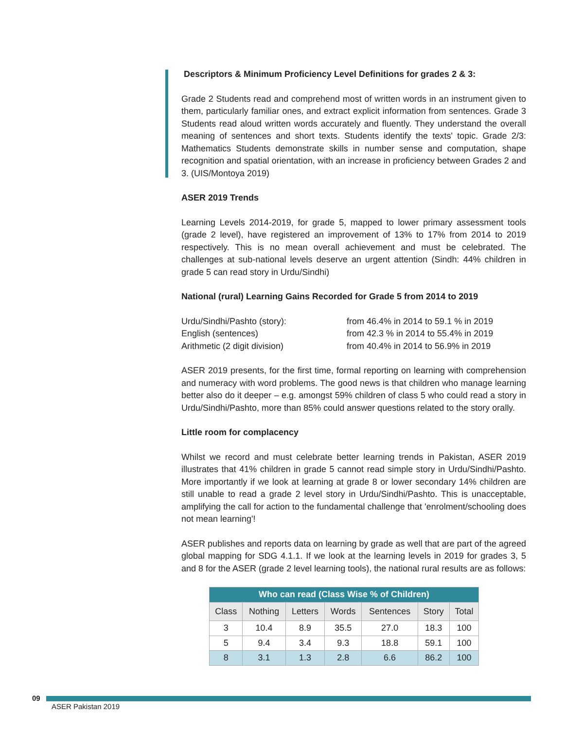Descriptors & Minimum Proficiency Level Definitions for grades 2 & 3:
Grade 2 Students read and comprehend most of written words in an instrument given to them, particularly familiar ones, and extract explicit information from sentences. Grade 3 Students read aloud written words accurately and fluently. They understand the overall meaning of sentences and short texts. Students identify the texts' topic. Grade 2/3: Mathematics Students demonstrate skills in number sense and computation, shape recognition and spatial orientation, with an increase in proficiency between Grades 2 and 3. (UIS/Montoya 2019)
ASER 2019 Trends
Learning Levels 2014-2019, for grade 5, mapped to lower primary assessment tools (grade 2 level), have registered an improvement of 13% to 17% from 2014 to 2019 respectively. This is no mean overall achievement and must be celebrated. The challenges at sub-national levels deserve an urgent attention (Sindh: 44% children in grade 5 can read story in Urdu/Sindhi)
National (rural) Learning Gains Recorded for Grade 5 from 2014 to 2019
Urdu/Sindhi/Pashto (story): from 46.4% in 2014 to 59.1 % in 2019
English (sentences) from 42.3 % in 2014 to 55.4% in 2019
Arithmetic (2 digit division) from 40.4% in 2014 to 56.9% in 2019
ASER 2019 presents, for the first time, formal reporting on learning with comprehension and numeracy with word problems. The good news is that children who manage learning better also do it deeper – e.g. amongst 59% children of class 5 who could read a story in Urdu/Sindhi/Pashto, more than 85% could answer questions related to the story orally.
Little room for complacency
Whilst we record and must celebrate better learning trends in Pakistan, ASER 2019 illustrates that 41% children in grade 5 cannot read simple story in Urdu/Sindhi/Pashto. More importantly if we look at learning at grade 8 or lower secondary 14% children are still unable to read a grade 2 level story in Urdu/Sindhi/Pashto. This is unacceptable, amplifying the call for action to the fundamental challenge that 'enrolment/schooling does not mean learning'!
ASER publishes and reports data on learning by grade as well that are part of the agreed global mapping for SDG 4.1.1. If we look at the learning levels in 2019 for grades 3, 5 and 8 for the ASER (grade 2 level learning tools), the national rural results are as follows:
| Who can read (Class Wise % of Children) | | | | | | |
| --- | --- | --- | --- | --- | --- | --- |
| Class | Nothing | Letters | Words | Sentences | Story | Total |
| 3 | 10.4 | 8.9 | 35.5 | 27.0 | 18.3 | 100 |
| 5 | 9.4 | 3.4 | 9.3 | 18.8 | 59.1 | 100 |
| 8 | 3.1 | 1.3 | 2.8 | 6.6 | 86.2 | 100 |
09
ASER Pakistan 2019